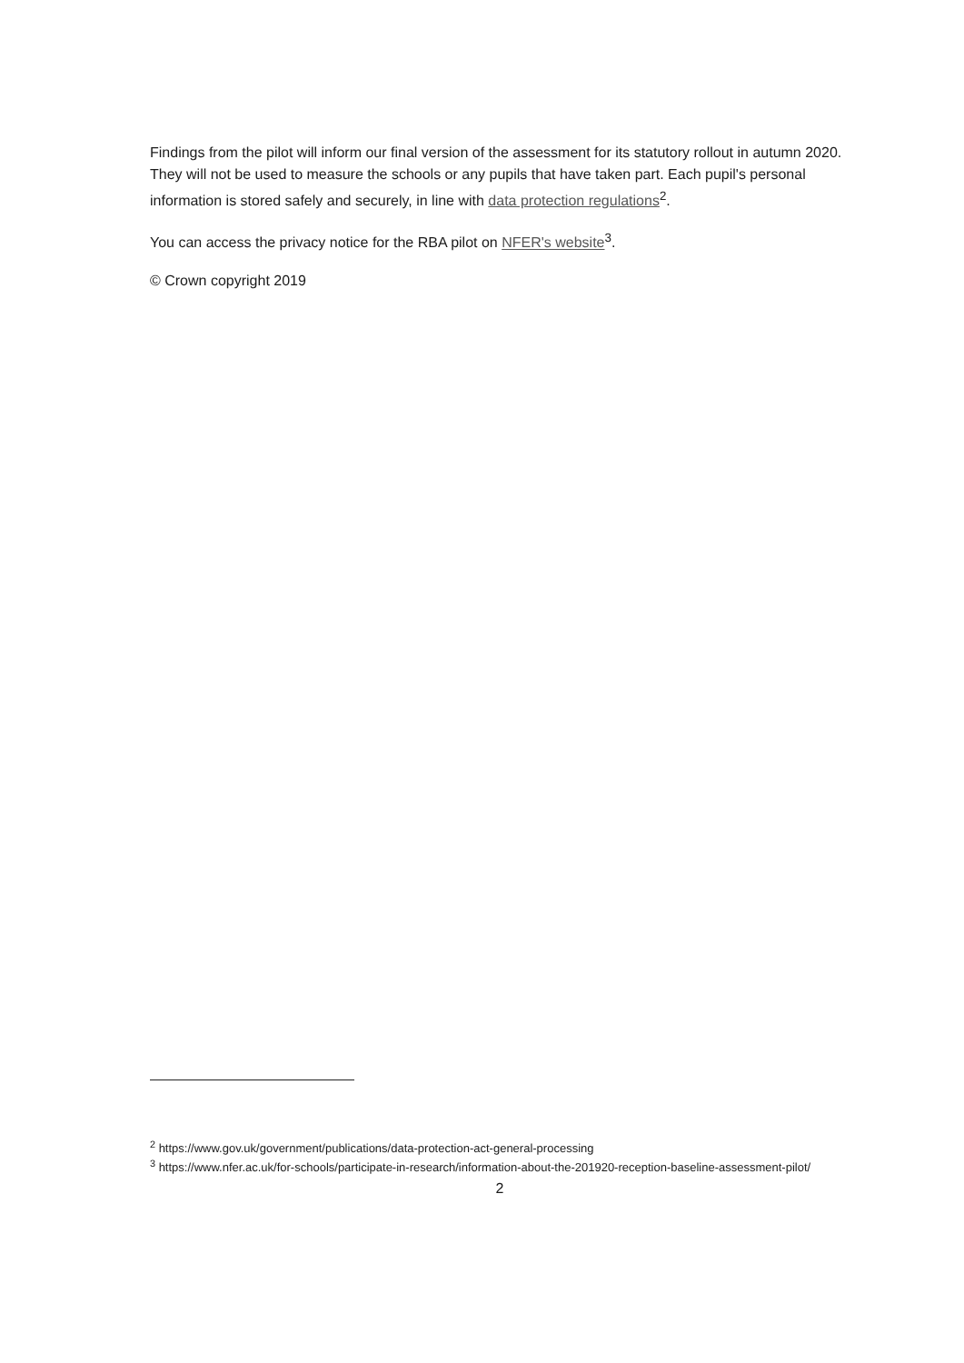Findings from the pilot will inform our final version of the assessment for its statutory rollout in autumn 2020. They will not be used to measure the schools or any pupils that have taken part. Each pupil's personal information is stored safely and securely, in line with data protection regulations<sup>2</sup>.
You can access the privacy notice for the RBA pilot on NFER's website<sup>3</sup>.
© Crown copyright 2019
<sup>2</sup> https://www.gov.uk/government/publications/data-protection-act-general-processing
<sup>3</sup> https://www.nfer.ac.uk/for-schools/participate-in-research/information-about-the-201920-reception-baseline-assessment-pilot/
2